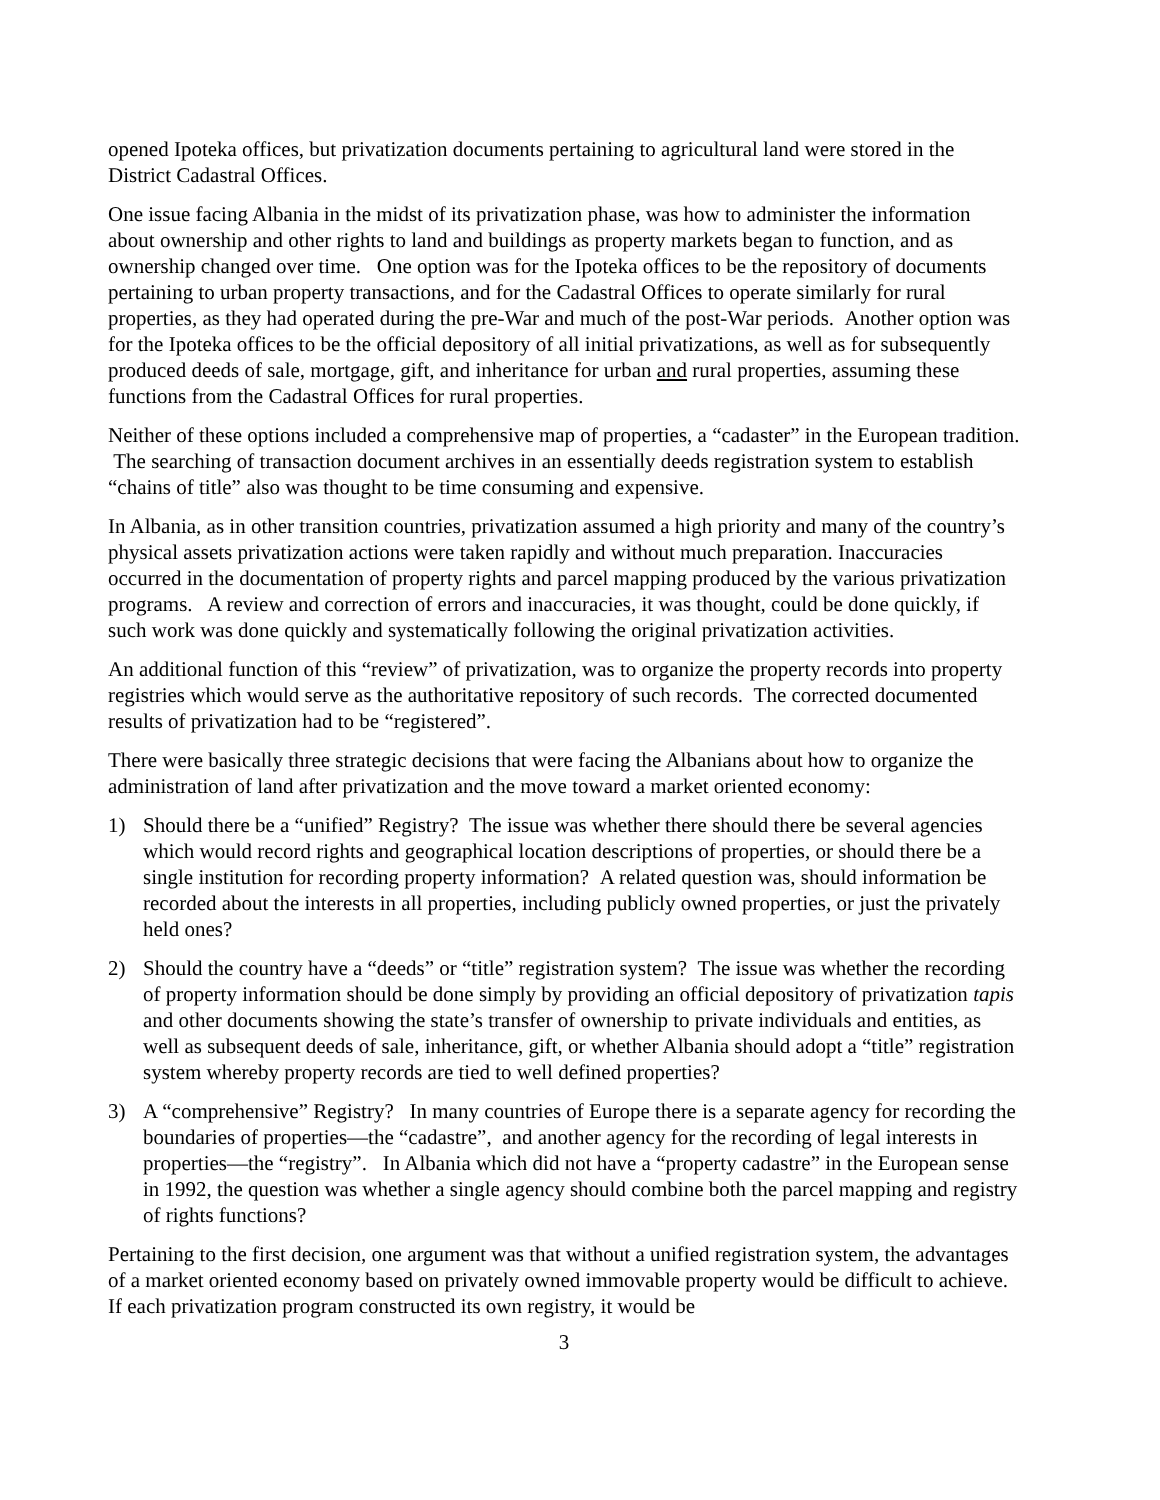opened Ipoteka offices, but privatization documents pertaining to agricultural land were stored in the District Cadastral Offices.
One issue facing Albania in the midst of its privatization phase, was how to administer the information about ownership and other rights to land and buildings as property markets began to function, and as ownership changed over time. One option was for the Ipoteka offices to be the repository of documents pertaining to urban property transactions, and for the Cadastral Offices to operate similarly for rural properties, as they had operated during the pre-War and much of the post-War periods. Another option was for the Ipoteka offices to be the official depository of all initial privatizations, as well as for subsequently produced deeds of sale, mortgage, gift, and inheritance for urban and rural properties, assuming these functions from the Cadastral Offices for rural properties.
Neither of these options included a comprehensive map of properties, a “cadaster” in the European tradition. The searching of transaction document archives in an essentially deeds registration system to establish “chains of title” also was thought to be time consuming and expensive.
In Albania, as in other transition countries, privatization assumed a high priority and many of the country’s physical assets privatization actions were taken rapidly and without much preparation. Inaccuracies occurred in the documentation of property rights and parcel mapping produced by the various privatization programs. A review and correction of errors and inaccuracies, it was thought, could be done quickly, if such work was done quickly and systematically following the original privatization activities.
An additional function of this “review” of privatization, was to organize the property records into property registries which would serve as the authoritative repository of such records. The corrected documented results of privatization had to be “registered”.
There were basically three strategic decisions that were facing the Albanians about how to organize the administration of land after privatization and the move toward a market oriented economy:
1) Should there be a “unified” Registry? The issue was whether there should there be several agencies which would record rights and geographical location descriptions of properties, or should there be a single institution for recording property information? A related question was, should information be recorded about the interests in all properties, including publicly owned properties, or just the privately held ones?
2) Should the country have a “deeds” or “title” registration system? The issue was whether the recording of property information should be done simply by providing an official depository of privatization tapis and other documents showing the state’s transfer of ownership to private individuals and entities, as well as subsequent deeds of sale, inheritance, gift, or whether Albania should adopt a “title” registration system whereby property records are tied to well defined properties?
3) A “comprehensive” Registry? In many countries of Europe there is a separate agency for recording the boundaries of properties—the “cadastre”, and another agency for the recording of legal interests in properties—the “registry”. In Albania which did not have a “property cadastre” in the European sense in 1992, the question was whether a single agency should combine both the parcel mapping and registry of rights functions?
Pertaining to the first decision, one argument was that without a unified registration system, the advantages of a market oriented economy based on privately owned immovable property would be difficult to achieve. If each privatization program constructed its own registry, it would be
3